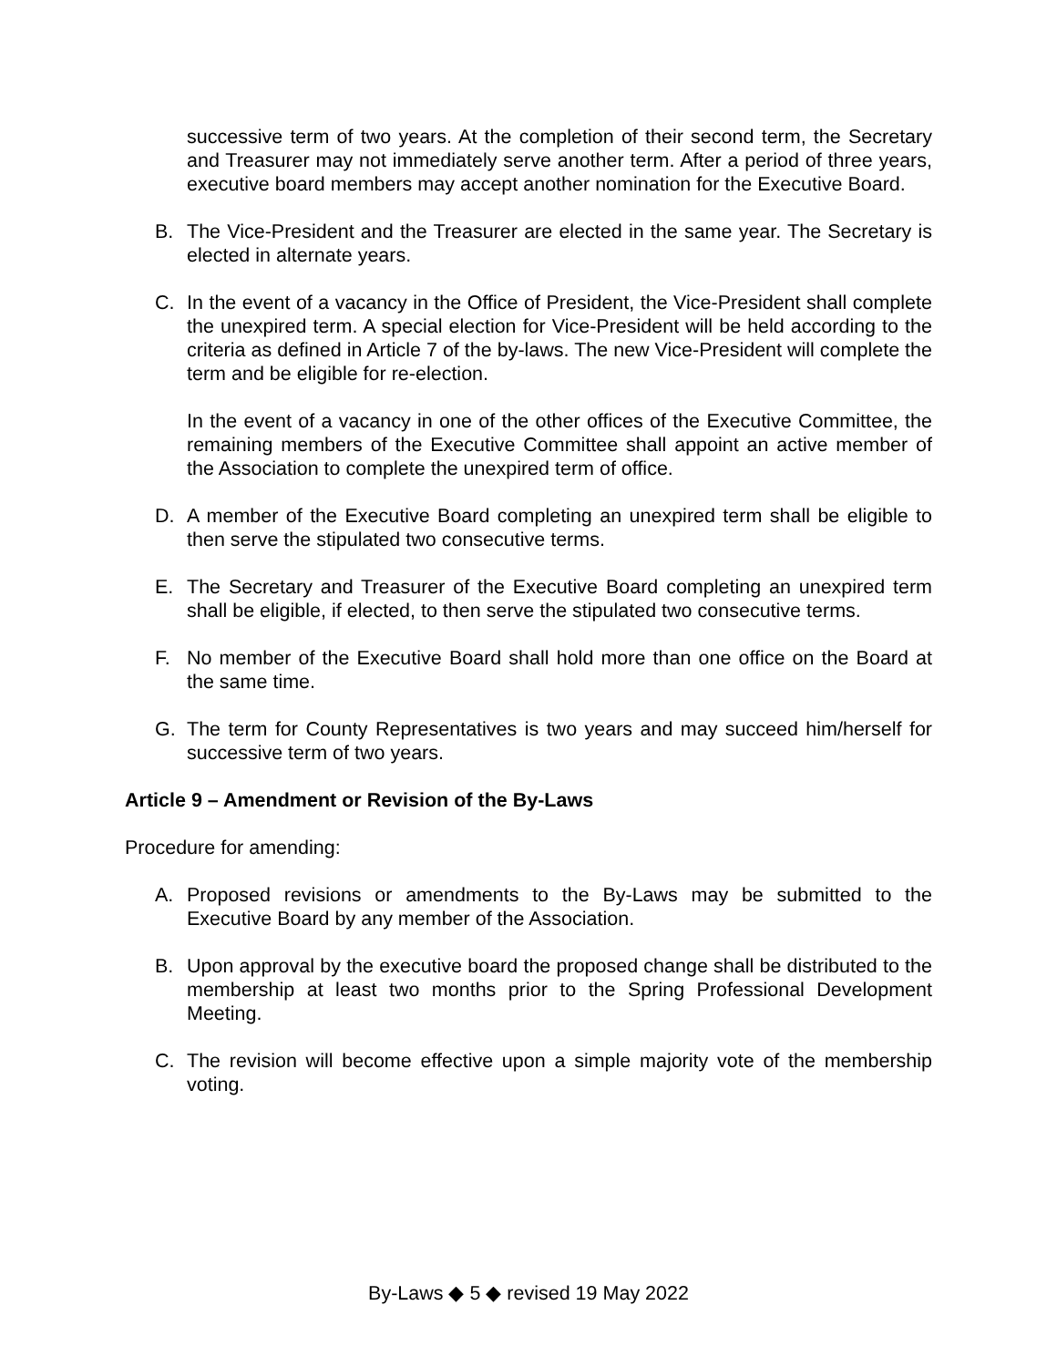successive term of two years. At the completion of their second term, the Secretary and Treasurer may not immediately serve another term. After a period of three years, executive board members may accept another nomination for the Executive Board.
B. The Vice-President and the Treasurer are elected in the same year. The Secretary is elected in alternate years.
C. In the event of a vacancy in the Office of President, the Vice-President shall complete the unexpired term. A special election for Vice-President will be held according to the criteria as defined in Article 7 of the by-laws. The new Vice-President will complete the term and be eligible for re-election.
In the event of a vacancy in one of the other offices of the Executive Committee, the remaining members of the Executive Committee shall appoint an active member of the Association to complete the unexpired term of office.
D. A member of the Executive Board completing an unexpired term shall be eligible to then serve the stipulated two consecutive terms.
E. The Secretary and Treasurer of the Executive Board completing an unexpired term shall be eligible, if elected, to then serve the stipulated two consecutive terms.
F. No member of the Executive Board shall hold more than one office on the Board at the same time.
G. The term for County Representatives is two years and may succeed him/herself for successive term of two years.
Article 9 – Amendment or Revision of the By-Laws
Procedure for amending:
A. Proposed revisions or amendments to the By-Laws may be submitted to the Executive Board by any member of the Association.
B. Upon approval by the executive board the proposed change shall be distributed to the membership at least two months prior to the Spring Professional Development Meeting.
C. The revision will become effective upon a simple majority vote of the membership voting.
By-Laws ◆ 5 ◆ revised 19 May 2022